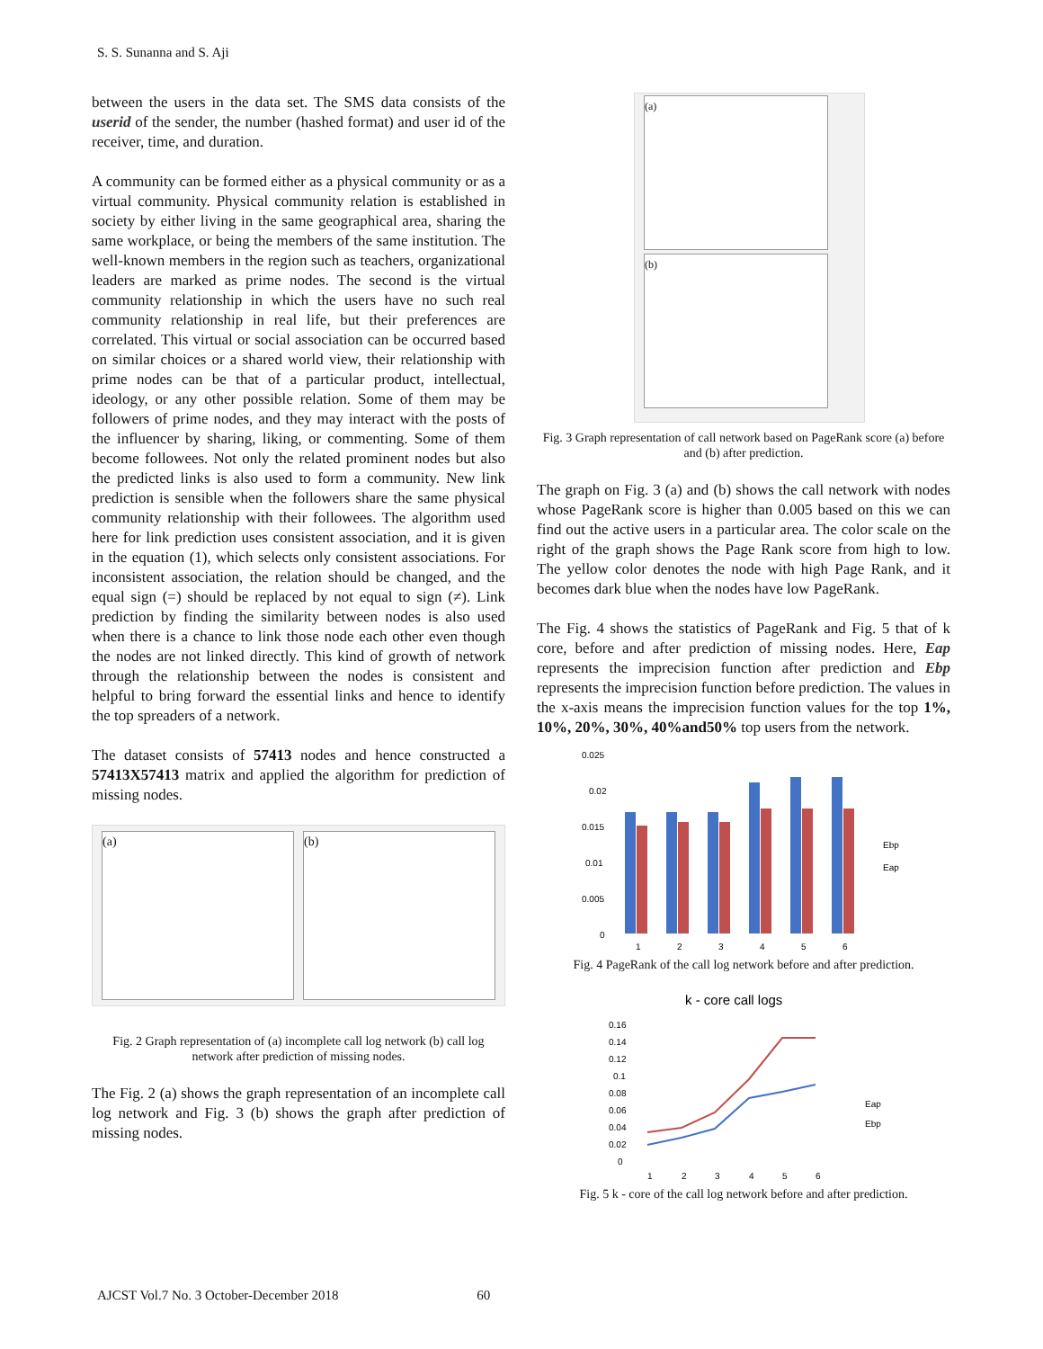S. S. Sunanna and S. Aji
between the users in the data set. The SMS data consists of the userid of the sender, the number (hashed format) and user id of the receiver, time, and duration.
A community can be formed either as a physical community or as a virtual community. Physical community relation is established in society by either living in the same geographical area, sharing the same workplace, or being the members of the same institution. The well-known members in the region such as teachers, organizational leaders are marked as prime nodes. The second is the virtual community relationship in which the users have no such real community relationship in real life, but their preferences are correlated. This virtual or social association can be occurred based on similar choices or a shared world view, their relationship with prime nodes can be that of a particular product, intellectual, ideology, or any other possible relation. Some of them may be followers of prime nodes, and they may interact with the posts of the influencer by sharing, liking, or commenting. Some of them become followees. Not only the related prominent nodes but also the predicted links is also used to form a community. New link prediction is sensible when the followers share the same physical community relationship with their followees. The algorithm used here for link prediction uses consistent association, and it is given in the equation (1), which selects only consistent associations. For inconsistent association, the relation should be changed, and the equal sign (=) should be replaced by not equal to sign (≠). Link prediction by finding the similarity between nodes is also used when there is a chance to link those node each other even though the nodes are not linked directly. This kind of growth of network through the relationship between the nodes is consistent and helpful to bring forward the essential links and hence to identify the top spreaders of a network.
The dataset consists of 57413 nodes and hence constructed a 57413X57413 matrix and applied the algorithm for prediction of missing nodes.
(a) (b)
Fig. 2 Graph representation of (a) incomplete call log network (b) call log network after prediction of missing nodes.
The Fig. 2 (a) shows the graph representation of an incomplete call log network and Fig. 3 (b) shows the graph after prediction of missing nodes.
(a)
(b)
Fig. 3 Graph representation of call network based on PageRank score (a) before and (b) after prediction.
The graph on Fig. 3 (a) and (b) shows the call network with nodes whose PageRank score is higher than 0.005 based on this we can find out the active users in a particular area. The color scale on the right of the graph shows the Page Rank score from high to low. The yellow color denotes the node with high Page Rank, and it becomes dark blue when the nodes have low PageRank.
The Fig. 4 shows the statistics of PageRank and Fig. 5 that of k core, before and after prediction of missing nodes. Here, Eap represents the imprecision function after prediction and Ebp represents the imprecision function before prediction. The values in the x-axis means the imprecision function values for the top 1%, 10%, 20%, 30%, 40%and50% top users from the network.
0.025
0.02
0.015
0.01
0.005
0
1
2
3
4
5
6
Ebp
Eap
Fig. 4 PageRank of the call log network before and after prediction.
k - core call logs
0.16
0.14
0.12
0.1
0.08
0.06
0.04
0.02
0
1
2
3
4
5
6
Eap
Ebp
Fig. 5 k - core of the call log network before and after prediction.
AJCST Vol.7 No. 3 October-December 2018 60